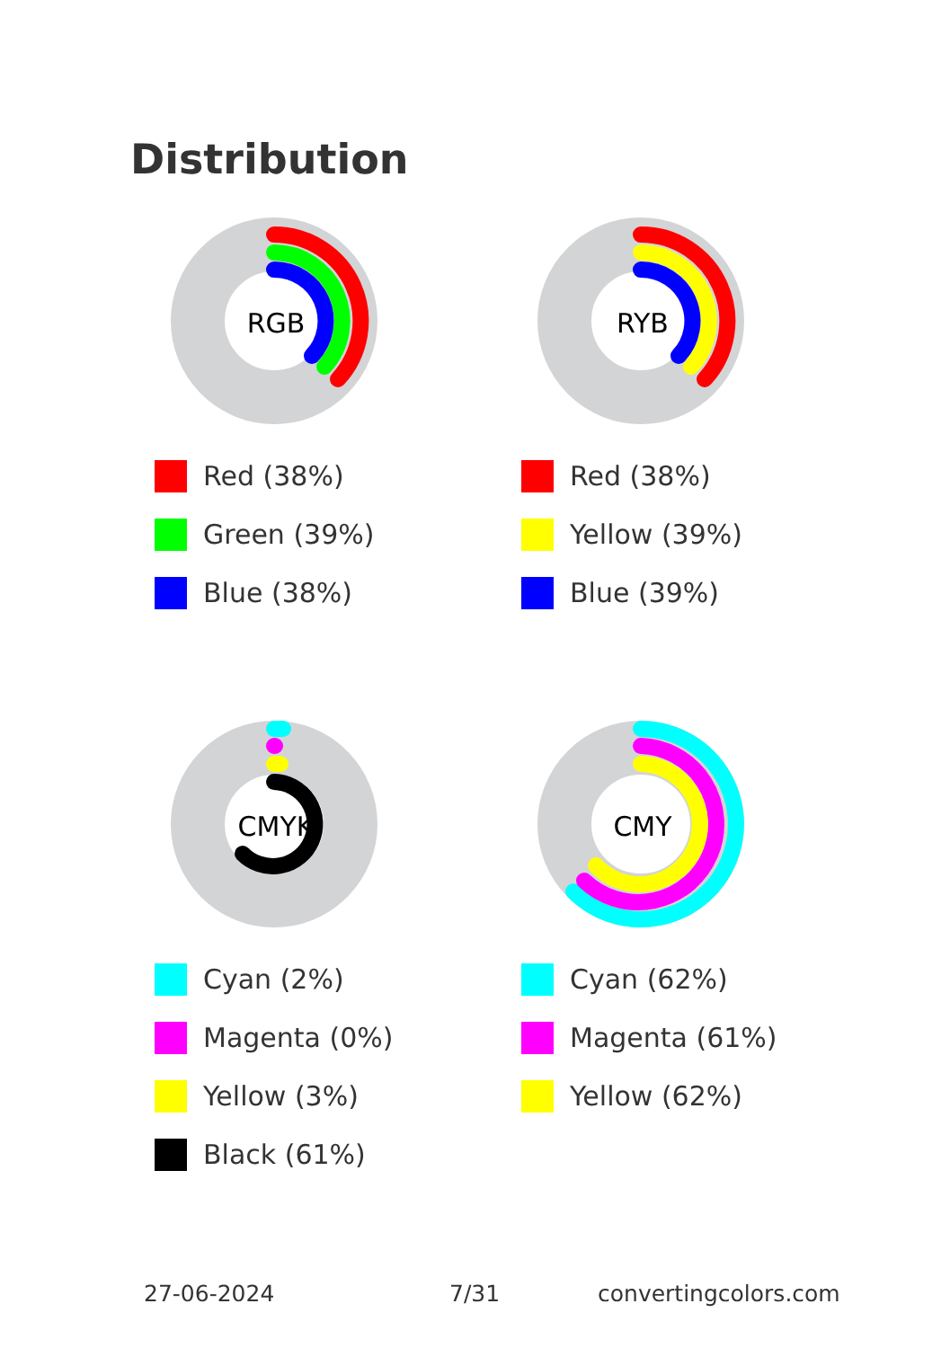Distribution
RGB
Red (38%)
Green (39%)
Blue (38%)
RYB
Red (38%)
Yellow (39%)
Blue (39%)
CMYK
Cyan (2%)
Magenta (0%)
Yellow (3%)
Black (61%)
CMY
Cyan (62%)
Magenta (61%)
Yellow (62%)
27-06-2024 7/31 convertingcolors.com